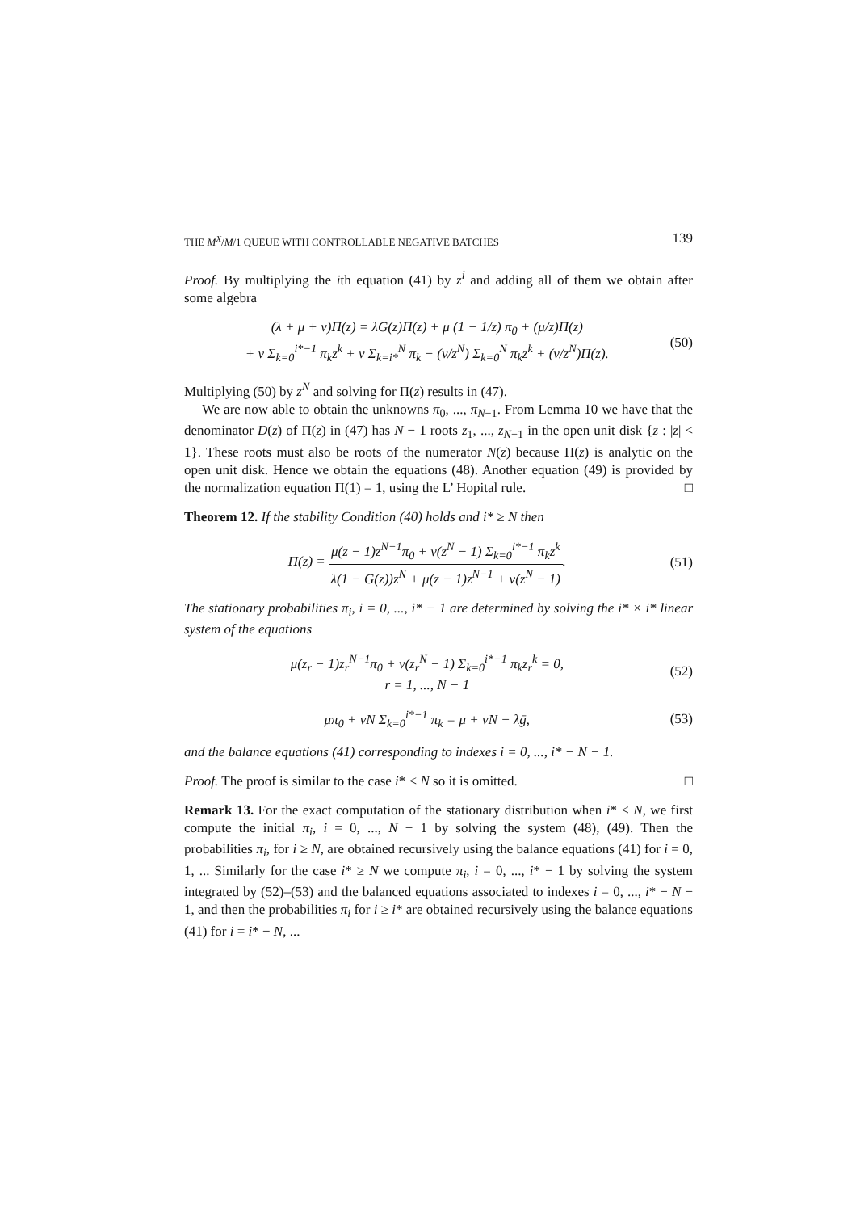THE M<sup>X</sup>/M/1 QUEUE WITH CONTROLLABLE NEGATIVE BATCHES 139
Proof. By multiplying the ith equation (41) by z<sup>i</sup> and adding all of them we obtain after some algebra
(λ + μ + ν)Π(z) = λG(z)Π(z) + μ (1 − 1/z) π<sub>0</sub> + (μ/z)Π(z)
+ ν Σ<sub>k=0</sub><sup>i*−1</sup> π<sub>k</sub>z<sup>k</sup> + ν Σ<sub>k=i*</sub><sup>N</sup> π<sub>k</sub> − (ν/z<sup>N</sup>) Σ<sub>k=0</sub><sup>N</sup> π<sub>k</sub>z<sup>k</sup> + (ν/z<sup>N</sup>)Π(z).
(50)
Multiplying (50) by z<sup>N</sup> and solving for Π(z) results in (47).
We are now able to obtain the unknowns π<sub>0</sub>, ..., π<sub>N−1</sub>. From Lemma 10 we have that the denominator D(z) of Π(z) in (47) has N − 1 roots z<sub>1</sub>, ..., z<sub>N−1</sub> in the open unit disk {z : |z| < 1}. These roots must also be roots of the numerator N(z) because Π(z) is analytic on the open unit disk. Hence we obtain the equations (48). Another equation (49) is provided by the normalization equation Π(1) = 1, using the L’ Hopital rule. □
Theorem 12. If the stability Condition (40) holds and i* ≥ N then
Π(z) = μ(z − 1)z<sup>N−1</sup>π<sub>0</sub> + ν(z<sup>N</sup> − 1) Σ<sub>k=0</sub><sup>i*−1</sup> π<sub>k</sub>z<sup>k</sup> λ(1 − G(z))z<sup>N</sup> + μ(z − 1)z<sup>N−1</sup> + ν(z<sup>N</sup> − 1).
(51)
The stationary probabilities π<sub>i</sub>, i = 0, ..., i* − 1 are determined by solving the i* × i* linear system of the equations
μ(z<sub>r</sub> − 1)z<sub>r</sub><sup>N−1</sup>π<sub>0</sub> + ν(z<sub>r</sub><sup>N</sup> − 1) Σ<sub>k=0</sub><sup>i*−1</sup> π<sub>k</sub>z<sub>r</sub><sup>k</sup> = 0,
r = 1, ..., N − 1
(52)
μπ<sub>0</sub> + νN Σ<sub>k=0</sub><sup>i*−1</sup> π<sub>k</sub> = μ + νN − λḡ,
(53)
and the balance equations (41) corresponding to indexes i = 0, ..., i* − N − 1.
Proof. The proof is similar to the case i* < N so it is omitted. □
Remark 13. For the exact computation of the stationary distribution when i* < N, we first compute the initial π<sub>i</sub>, i = 0, ..., N − 1 by solving the system (48), (49). Then the probabilities π<sub>i</sub>, for i ≥ N, are obtained recursively using the balance equations (41) for i = 0, 1, ... Similarly for the case i* ≥ N we compute π<sub>i</sub>, i = 0, ..., i* − 1 by solving the system integrated by (52)–(53) and the balanced equations associated to indexes i = 0, ..., i* − N − 1, and then the probabilities π<sub>i</sub> for i ≥ i* are obtained recursively using the balance equations (41) for i = i* − N, ...